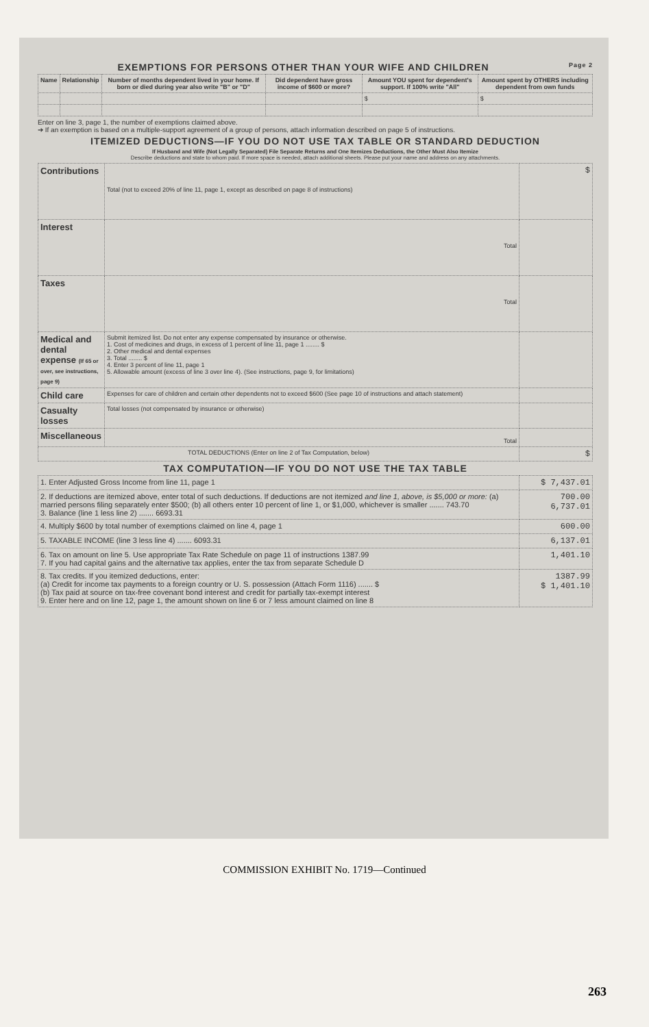EXEMPTIONS FOR PERSONS OTHER THAN YOUR WIFE AND CHILDREN Page 2
| Name | Relationship | Number of months dependent lived in your home. If born or died during year also write "B" or "D" | Did dependent have gross income of $600 or more? | Amount YOU spent for dependent's support. If 100% write "All" | Amount spent by OTHERS including dependent from own funds |
| --- | --- | --- | --- | --- | --- |
| | | | | $ | $ |
Enter on line 3, page 1, the number of exemptions claimed above.
➔ If an exemption is based on a multiple-support agreement of a group of persons, attach information described on page 5 of instructions.
ITEMIZED DEDUCTIONS—IF YOU DO NOT USE TAX TABLE OR STANDARD DEDUCTION
If Husband and Wife (Not Legally Separated) File Separate Returns and One Itemizes Deductions, the Other Must Also Itemize
Describe deductions and state to whom paid. If more space is needed, attach additional sheets. Please put your name and address on any attachments.
| Contributions | Total (not to exceed 20% of line 11, page 1, except as described on page 8 of instructions) | $ |
| Interest | Total | |
| Taxes | Total | |
| Medical and dental expense (If 65 or over, see instructions, page 9) | Submit itemized list. Do not enter any expense compensated by insurance or otherwise. 1. Cost of medicines and drugs, in excess of 1 percent of line 11, page 1 ........ $ 2. Other medical and dental expenses 3. Total ........ $ 4. Enter 3 percent of line 11, page 1 5. Allowable amount (excess of line 3 over line 4). (See instructions, page 9, for limitations) | |
| Child care | Expenses for care of children and certain other dependents not to exceed $600 (See page 10 of instructions and attach statement) | |
| Casualty losses | Total losses (not compensated by insurance or otherwise) | |
| Miscellaneous | Total | |
| TOTAL DEDUCTIONS (Enter on line 2 of Tax Computation, below) | | $ |
TAX COMPUTATION—IF YOU DO NOT USE THE TAX TABLE
| 1. Enter Adjusted Gross Income from line 11, page 1 | $ 7,437.01 |
| 2. If deductions are itemized above, enter total of such deductions. If deductions are not itemized and line 1, above, is $5,000 or more: (a) married persons filing separately enter $500; (b) all others enter 10 percent of line 1, or $1,000, whichever is smaller ....... 743.70 3. Balance (line 1 less line 2) ....... 6693.31 | 700.00 6,737.01 |
| 4. Multiply $600 by total number of exemptions claimed on line 4, page 1 | 600.00 |
| 5. TAXABLE INCOME (line 3 less line 4) ....... 6093.31 | 6,137.01 |
| 6. Tax on amount on line 5. Use appropriate Tax Rate Schedule on page 11 of instructions 1387.99 7. If you had capital gains and the alternative tax applies, enter the tax from separate Schedule D | 1,401.10 |
| 8. Tax credits. If you itemized deductions, enter: (a) Credit for income tax payments to a foreign country or U. S. possession (Attach Form 1116) ....... $ (b) Tax paid at source on tax-free covenant bond interest and credit for partially tax-exempt interest 9. Enter here and on line 12, page 1, the amount shown on line 6 or 7 less amount claimed on line 8 | 1387.99 $ 1,401.10 |
COMMISSION EXHIBIT No. 1719—Continued
263